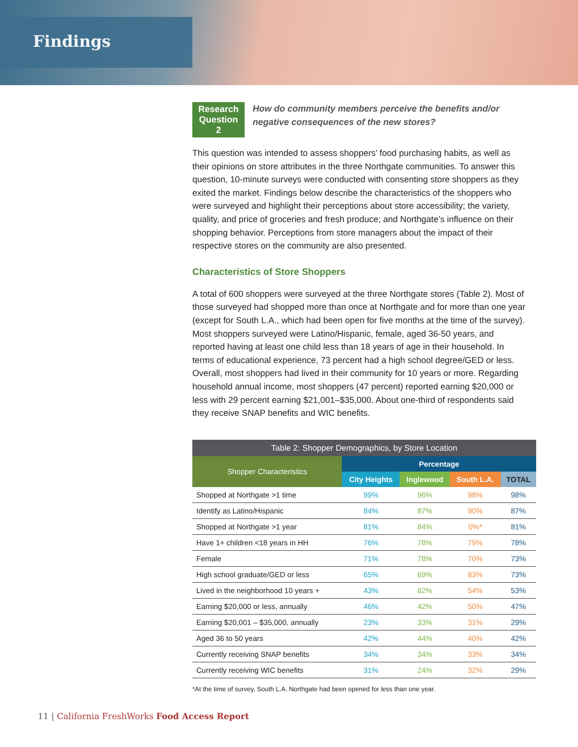Findings
Research Question 2
How do community members perceive the benefits and/or negative consequences of the new stores?
This question was intended to assess shoppers’ food purchasing habits, as well as their opinions on store attributes in the three Northgate communities. To answer this question, 10-minute surveys were conducted with consenting store shoppers as they exited the market. Findings below describe the characteristics of the shoppers who were surveyed and highlight their perceptions about store accessibility; the variety, quality, and price of groceries and fresh produce; and Northgate’s influence on their shopping behavior. Perceptions from store managers about the impact of their respective stores on the community are also presented.
Characteristics of Store Shoppers
A total of 600 shoppers were surveyed at the three Northgate stores (Table 2). Most of those surveyed had shopped more than once at Northgate and for more than one year (except for South L.A., which had been open for five months at the time of the survey). Most shoppers surveyed were Latino/Hispanic, female, aged 36-50 years, and reported having at least one child less than 18 years of age in their household. In terms of educational experience, 73 percent had a high school degree/GED or less. Overall, most shoppers had lived in their community for 10 years or more. Regarding household annual income, most shoppers (47 percent) reported earning $20,000 or less with 29 percent earning $21,001–$35,000. About one-third of respondents said they receive SNAP benefits and WIC benefits.
Table 2: Shopper Demographics, by Store Location
| Shopper Characteristics | Percentage | | | |
| --- | --- | --- | --- | --- |
| | City Heights | Inglewood | South L.A. | TOTAL |
| Shopped at Northgate >1 time | 99% | 96% | 98% | 98% |
| Identify as Latino/Hispanic | 84% | 87% | 90% | 87% |
| Shopped at Northgate >1 year | 81% | 84% | 0%* | 81% |
| Have 1+ children <18 years in HH | 76% | 78% | 79% | 78% |
| Female | 71% | 78% | 70% | 73% |
| High school graduate/GED or less | 65% | 69% | 83% | 73% |
| Lived in the neighborhood 10 years + | 43% | 62% | 54% | 53% |
| Earning $20,000 or less, annually | 46% | 42% | 50% | 47% |
| Earning $20,001 – $35,000, annually | 23% | 33% | 31% | 29% |
| Aged 36 to 50 years | 42% | 44% | 40% | 42% |
| Currently receiving SNAP benefits | 34% | 34% | 33% | 34% |
| Currently receiving WIC benefits | 31% | 24% | 32% | 29% |
*At the time of survey, South L.A. Northgate had been opened for less than one year.
11 | California FreshWorks Food Access Report